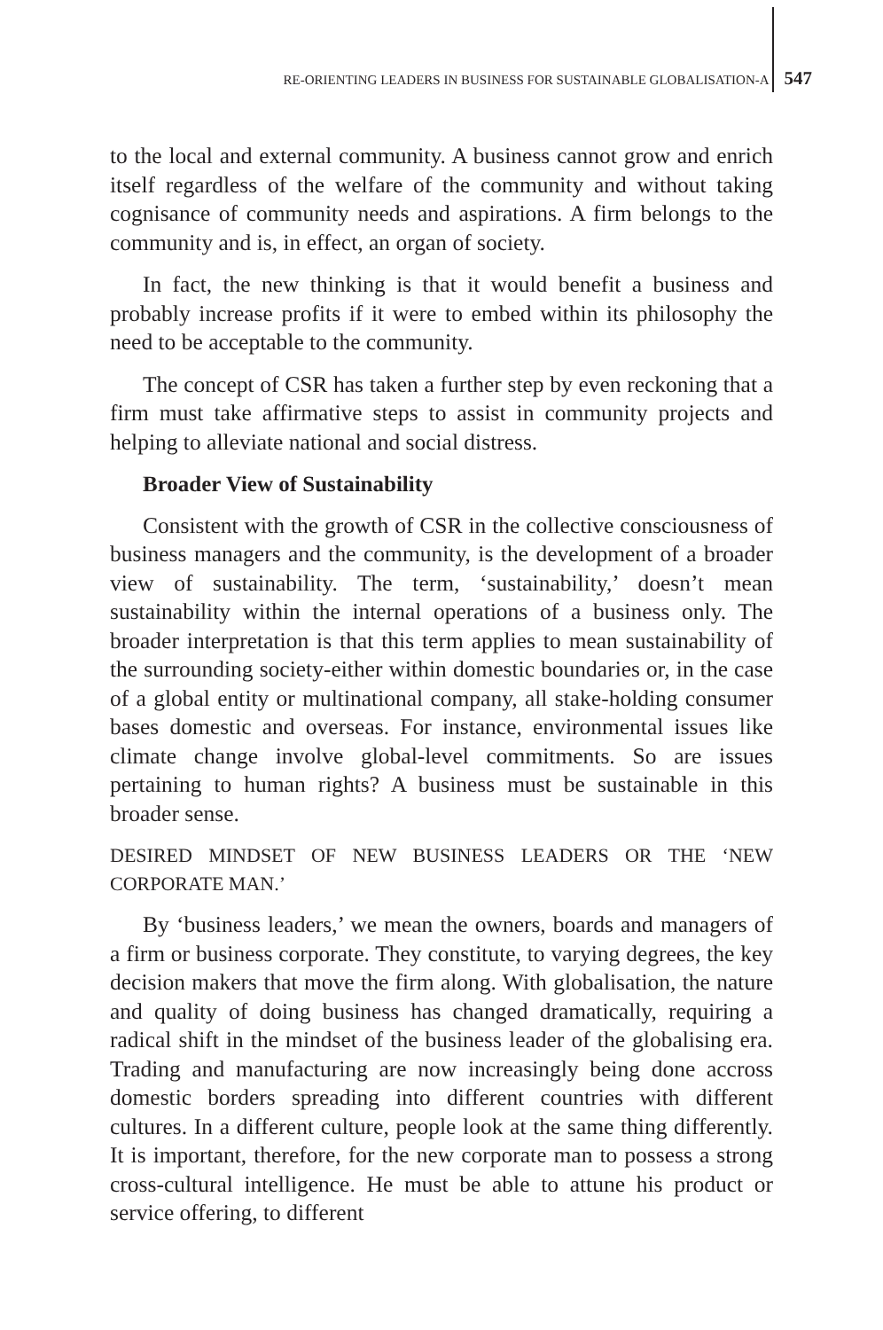RE-ORIENTING LEADERS IN BUSINESS FOR SUSTAINABLE GLOBALISATION-A 547
to the local and external community. A business cannot grow and enrich itself regardless of the welfare of the community and without taking cognisance of community needs and aspirations. A firm belongs to the community and is, in effect, an organ of society.
In fact, the new thinking is that it would benefit a business and probably increase profits if it were to embed within its philosophy the need to be acceptable to the community.
The concept of CSR has taken a further step by even reckoning that a firm must take affirmative steps to assist in community projects and helping to alleviate national and social distress.
Broader View of Sustainability
Consistent with the growth of CSR in the collective consciousness of business managers and the community, is the development of a broader view of sustainability. The term, ‘sustainability,’ doesn’t mean sustainability within the internal operations of a business only. The broader interpretation is that this term applies to mean sustainability of the surrounding society-either within domestic boundaries or, in the case of a global entity or multinational company, all stake-holding consumer bases domestic and overseas. For instance, environmental issues like climate change involve global-level commitments. So are issues pertaining to human rights? A business must be sustainable in this broader sense.
DESIRED MINDSET OF NEW BUSINESS LEADERS OR THE ‘NEW CORPORATE MAN.’
By ‘business leaders,’ we mean the owners, boards and managers of a firm or business corporate. They constitute, to varying degrees, the key decision makers that move the firm along. With globalisation, the nature and quality of doing business has changed dramatically, requiring a radical shift in the mindset of the business leader of the globalising era. Trading and manufacturing are now increasingly being done accross domestic borders spreading into different countries with different cultures. In a different culture, people look at the same thing differently. It is important, therefore, for the new corporate man to possess a strong cross-cultural intelligence. He must be able to attune his product or service offering, to different